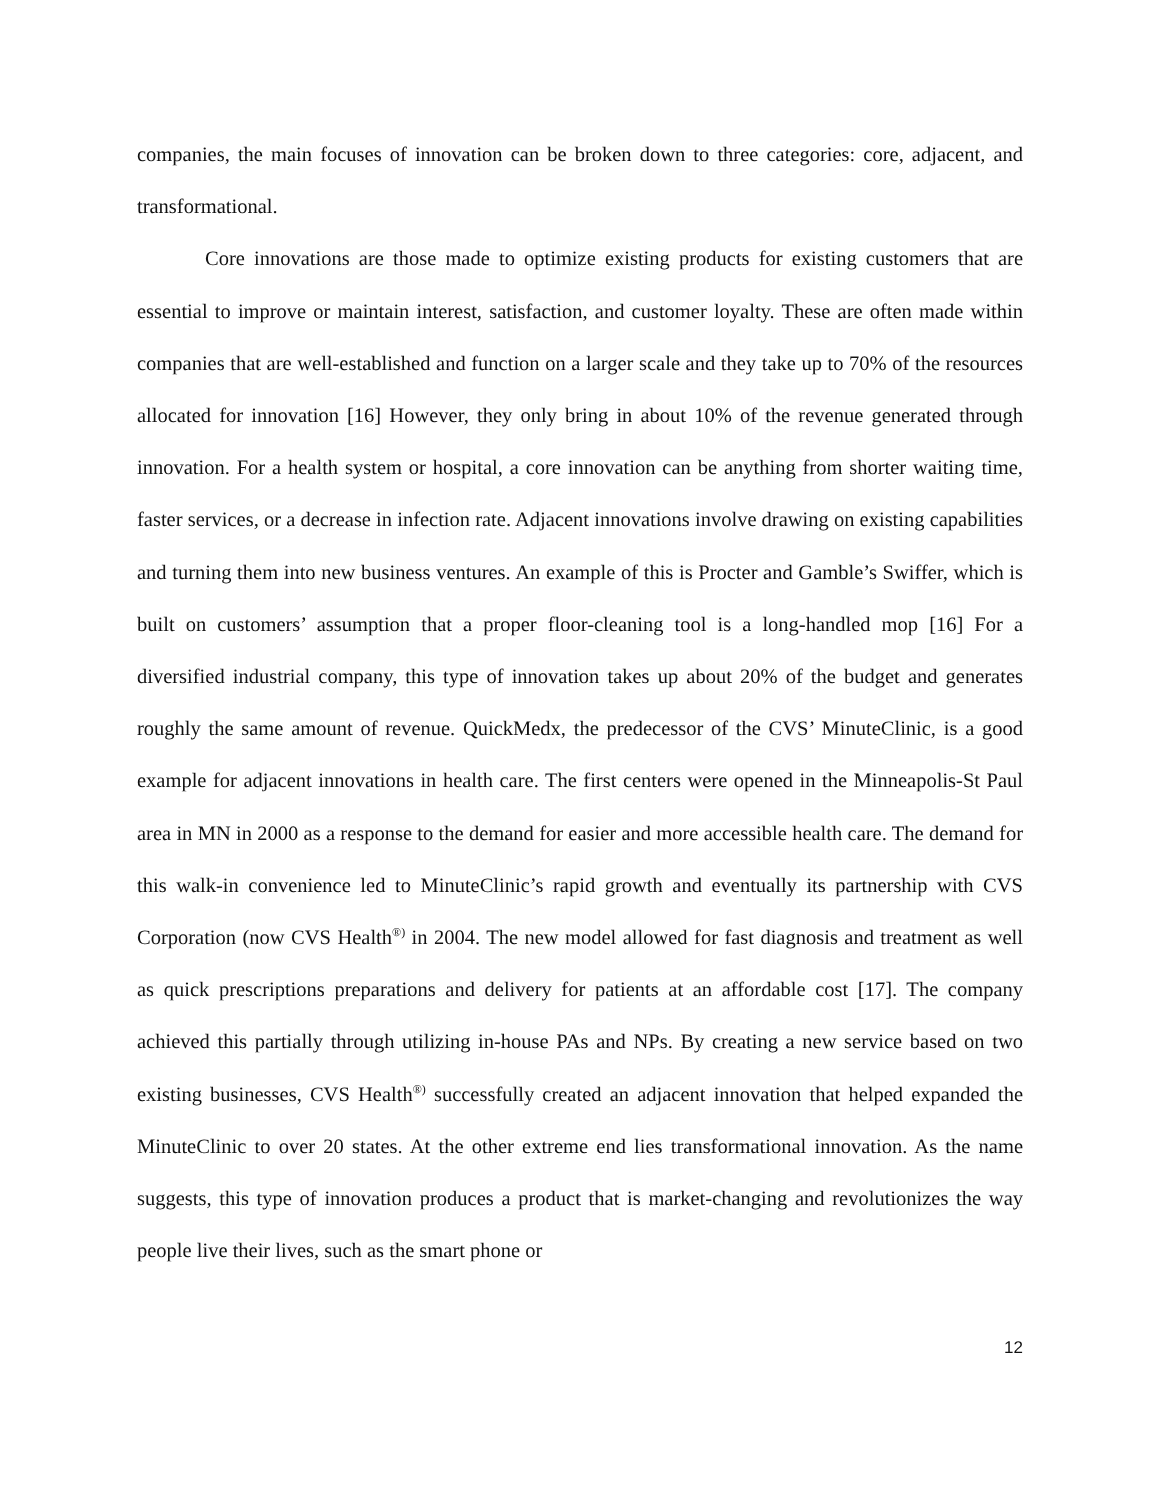companies, the main focuses of innovation can be broken down to three categories: core, adjacent, and transformational.
Core innovations are those made to optimize existing products for existing customers that are essential to improve or maintain interest, satisfaction, and customer loyalty. These are often made within companies that are well-established and function on a larger scale and they take up to 70% of the resources allocated for innovation [16] However, they only bring in about 10% of the revenue generated through innovation. For a health system or hospital, a core innovation can be anything from shorter waiting time, faster services, or a decrease in infection rate. Adjacent innovations involve drawing on existing capabilities and turning them into new business ventures. An example of this is Procter and Gamble’s Swiffer, which is built on customers’ assumption that a proper floor-cleaning tool is a long-handled mop [16] For a diversified industrial company, this type of innovation takes up about 20% of the budget and generates roughly the same amount of revenue. QuickMedx, the predecessor of the CVS’ MinuteClinic, is a good example for adjacent innovations in health care. The first centers were opened in the Minneapolis-St Paul area in MN in 2000 as a response to the demand for easier and more accessible health care. The demand for this walk-in convenience led to MinuteClinic’s rapid growth and eventually its partnership with CVS Corporation (now CVS Health<sup>®)</sup> in 2004. The new model allowed for fast diagnosis and treatment as well as quick prescriptions preparations and delivery for patients at an affordable cost [17]. The company achieved this partially through utilizing in-house PAs and NPs. By creating a new service based on two existing businesses, CVS Health<sup>®)</sup> successfully created an adjacent innovation that helped expanded the MinuteClinic to over 20 states. At the other extreme end lies transformational innovation. As the name suggests, this type of innovation produces a product that is market-changing and revolutionizes the way people live their lives, such as the smart phone or
12